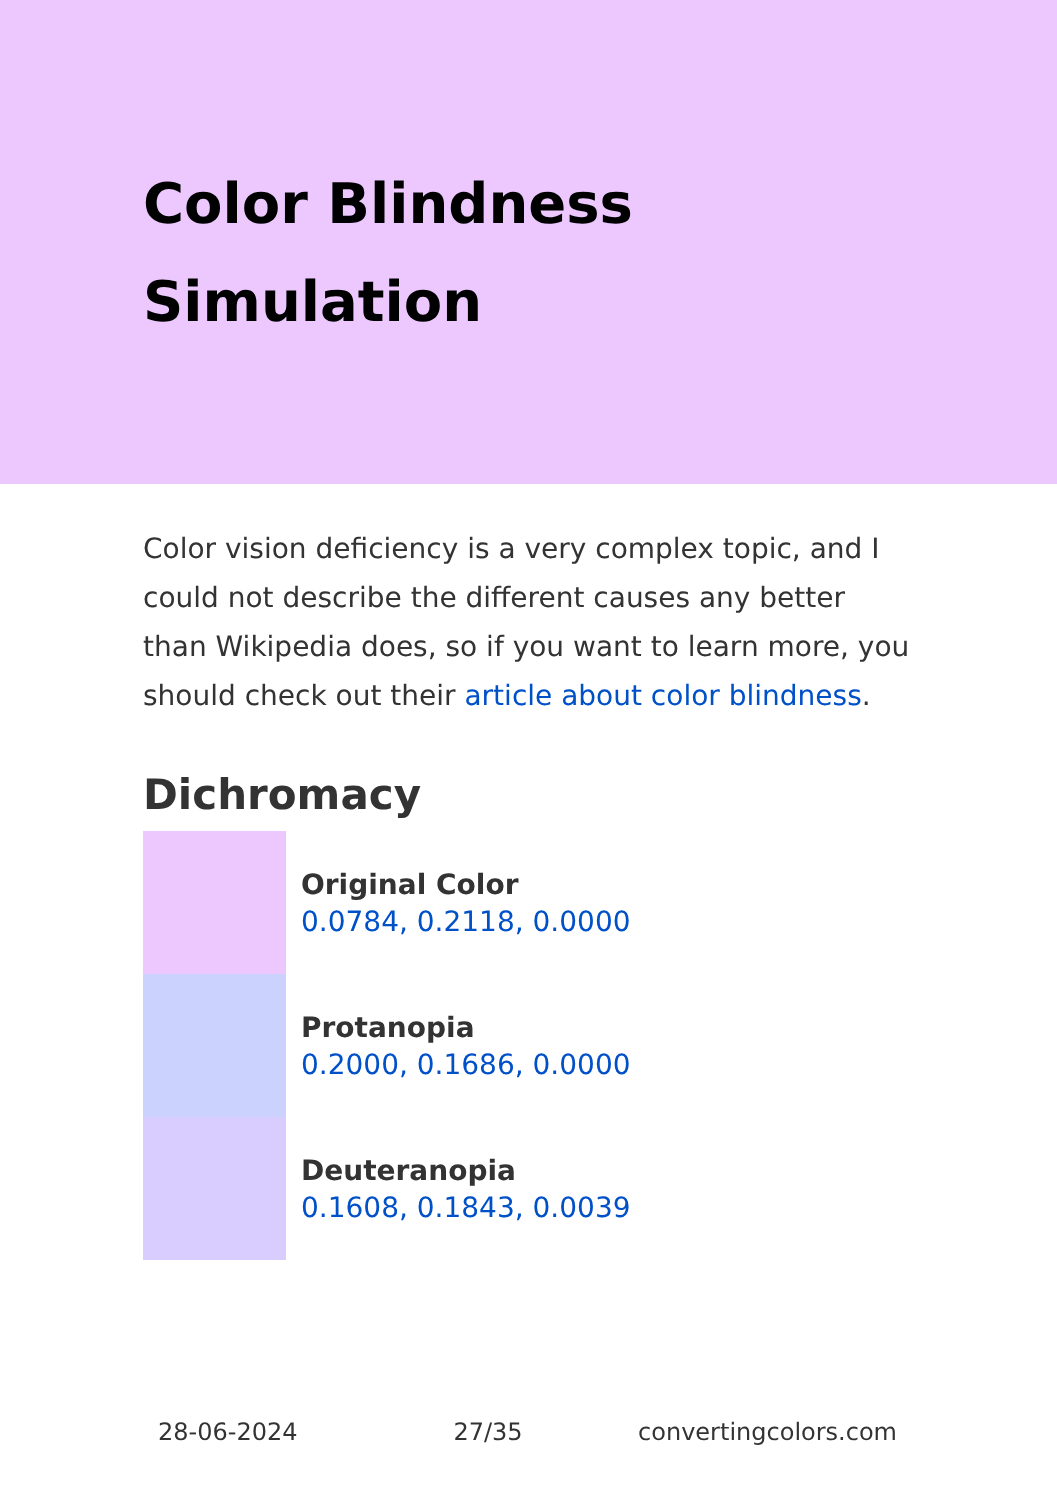Color Blindness Simulation
Color vision deficiency is a very complex topic, and I could not describe the different causes any better than Wikipedia does, so if you want to learn more, you should check out their article about color blindness.
Dichromacy
Original Color
0.0784, 0.2118, 0.0000
Protanopia
0.2000, 0.1686, 0.0000
Deuteranopia
0.1608, 0.1843, 0.0039
28-06-2024 27/35 convertingcolors.com